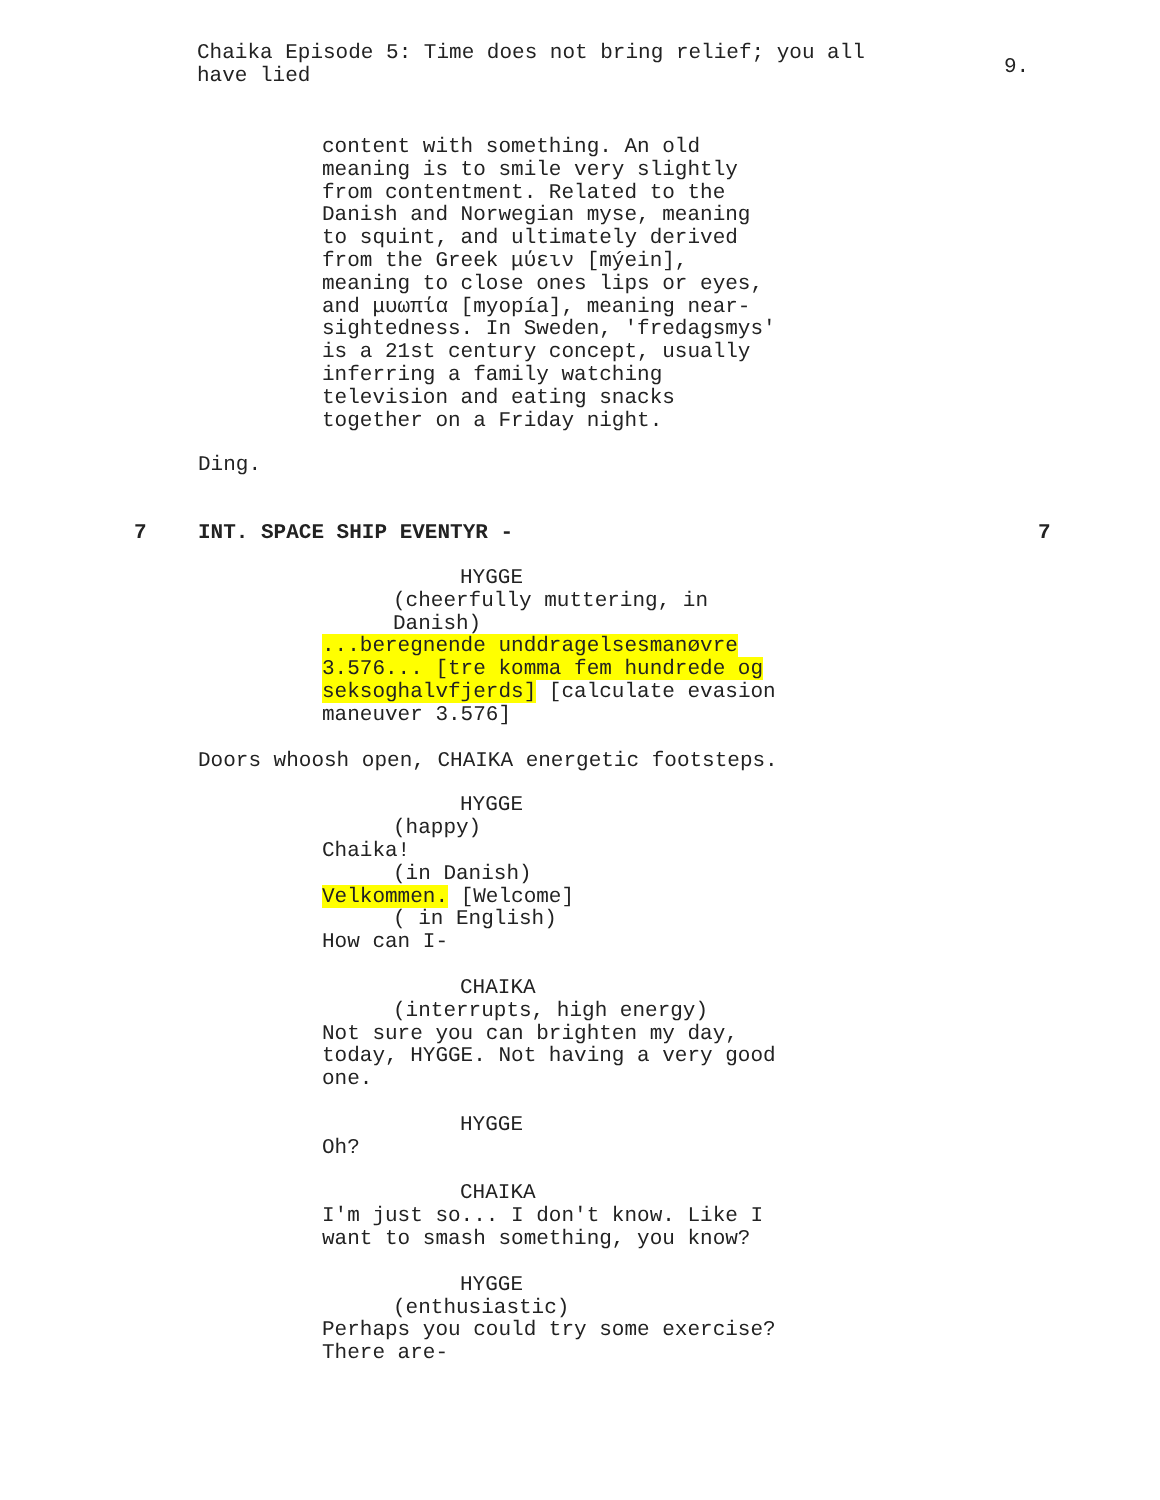Chaika Episode 5: Time does not bring relief; you all have lied
9.
content with something. An old meaning is to smile very slightly from contentment. Related to the Danish and Norwegian myse, meaning to squint, and ultimately derived from the Greek μύειν [mýein], meaning to close ones lips or eyes, and μυωπία [myopía], meaning near- sightedness. In Sweden, 'fredagsmys' is a 21st century concept, usually inferring a family watching television and eating snacks together on a Friday night.
Ding.
7 INT. SPACE SHIP EVENTYR - 7
HYGGE
(cheerfully muttering, in Danish)
...beregnende unddragelsesmanøvre 3.576... [tre komma fem hundrede og seksoghalvfjerds] [calculate evasion maneuver 3.576]
Doors whoosh open, CHAIKA energetic footsteps.
HYGGE
(happy)
Chaika!
(in Danish)
Velkommen. [Welcome]
( in English)
How can I-
CHAIKA
(interrupts, high energy)
Not sure you can brighten my day, today, HYGGE. Not having a very good one.
HYGGE
Oh?
CHAIKA
I'm just so... I don't know. Like I want to smash something, you know?
HYGGE
(enthusiastic)
Perhaps you could try some exercise? There are-